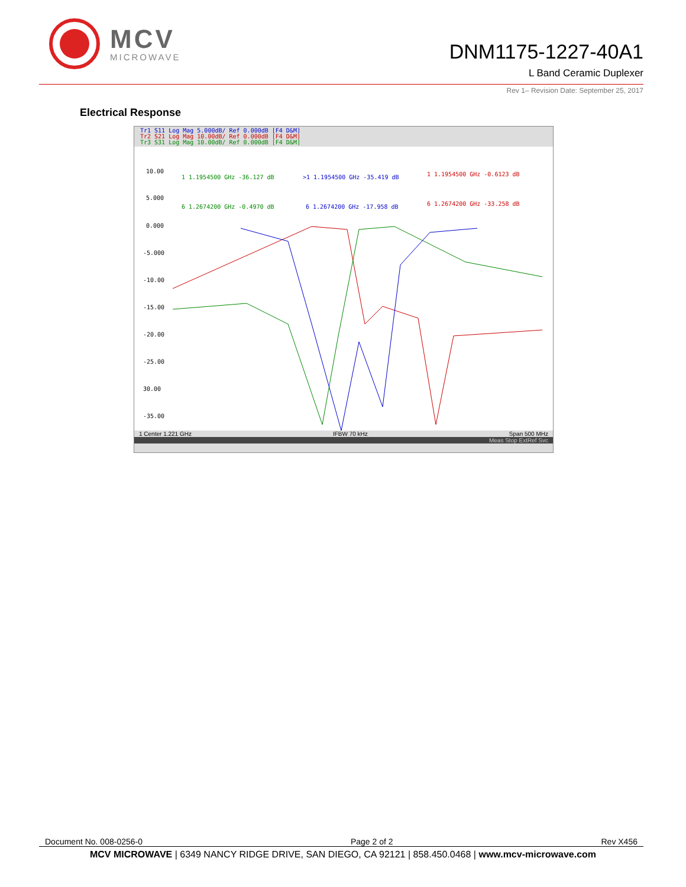MCV
MICROWAVE
DNM1175-1227-40A1
L Band Ceramic Duplexer
Rev 1– Revision Date: September 25, 2017
Electrical Response
Tr1 S11 Log Mag 5.000dB/ Ref 0.000dB [F4 D&M]
Tr2 S21 Log Mag 10.00dB/ Ref 0.000dB [F4 D&M]
Tr3 S31 Log Mag 10.00dB/ Ref 0.000dB [F4 D&M]
10.00
5.000
0.000
-5.000
-10.00
-15.00
-20.00
-25.00
30.00
-35.00
1 1.1954500 GHz -36.127 dB
6 1.2674200 GHz -0.4970 dB
>1 1.1954500 GHz -35.419 dB
6 1.2674200 GHz -17.958 dB
1 1.1954500 GHz -0.6123 dB
6 1.2674200 GHz -33.258 dB
1 Center 1.221 GHz IFBW 70 kHz Span 500 MHz
Meas Stop ExtRef Svc
Document No. 008-0256-0 Page 2 of 2 Rev X456
MCV MICROWAVE | 6349 NANCY RIDGE DRIVE, SAN DIEGO, CA 92121 | 858.450.0468 | www.mcv-microwave.com